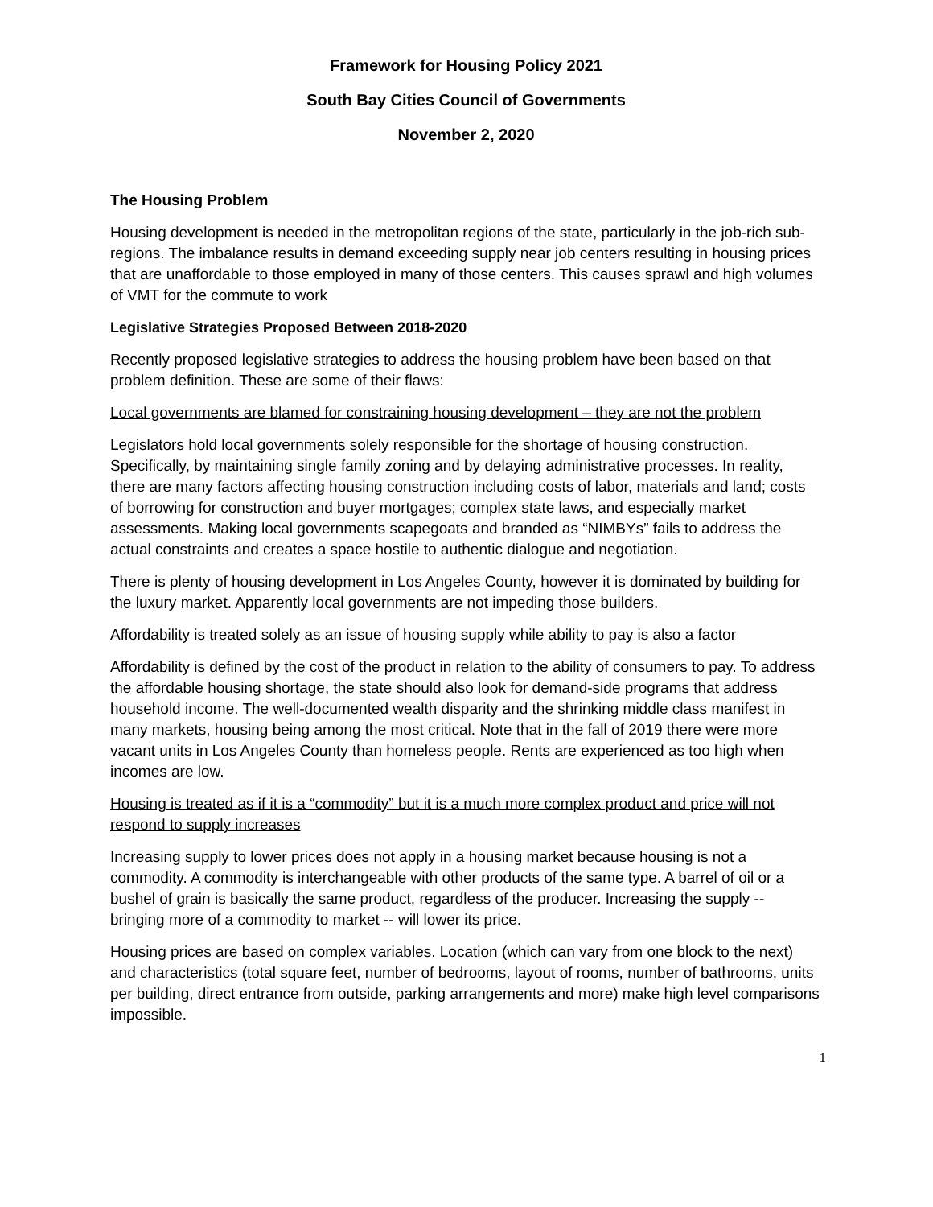Framework for Housing Policy 2021
South Bay Cities Council of Governments
November 2, 2020
The Housing Problem
Housing development is needed in the metropolitan regions of the state, particularly in the job-rich sub-regions. The imbalance results in demand exceeding supply near job centers resulting in housing prices that are unaffordable to those employed in many of those centers. This causes sprawl and high volumes of VMT for the commute to work
Legislative Strategies Proposed Between 2018-2020
Recently proposed legislative strategies to address the housing problem have been based on that problem definition. These are some of their flaws:
Local governments are blamed for constraining housing development – they are not the problem
Legislators hold local governments solely responsible for the shortage of housing construction. Specifically, by maintaining single family zoning and by delaying administrative processes. In reality, there are many factors affecting housing construction including costs of labor, materials and land; costs of borrowing for construction and buyer mortgages; complex state laws, and especially market assessments. Making local governments scapegoats and branded as “NIMBYs” fails to address the actual constraints and creates a space hostile to authentic dialogue and negotiation.
There is plenty of housing development in Los Angeles County, however it is dominated by building for the luxury market. Apparently local governments are not impeding those builders.
Affordability is treated solely as an issue of housing supply while ability to pay is also a factor
Affordability is defined by the cost of the product in relation to the ability of consumers to pay. To address the affordable housing shortage, the state should also look for demand-side programs that address household income. The well-documented wealth disparity and the shrinking middle class manifest in many markets, housing being among the most critical. Note that in the fall of 2019 there were more vacant units in Los Angeles County than homeless people. Rents are experienced as too high when incomes are low.
Housing is treated as if it is a “commodity” but it is a much more complex product and price will not respond to supply increases
Increasing supply to lower prices does not apply in a housing market because housing is not a commodity. A commodity is interchangeable with other products of the same type. A barrel of oil or a bushel of grain is basically the same product, regardless of the producer. Increasing the supply -- bringing more of a commodity to market -- will lower its price.
Housing prices are based on complex variables. Location (which can vary from one block to the next) and characteristics (total square feet, number of bedrooms, layout of rooms, number of bathrooms, units per building, direct entrance from outside, parking arrangements and more) make high level comparisons impossible.
1